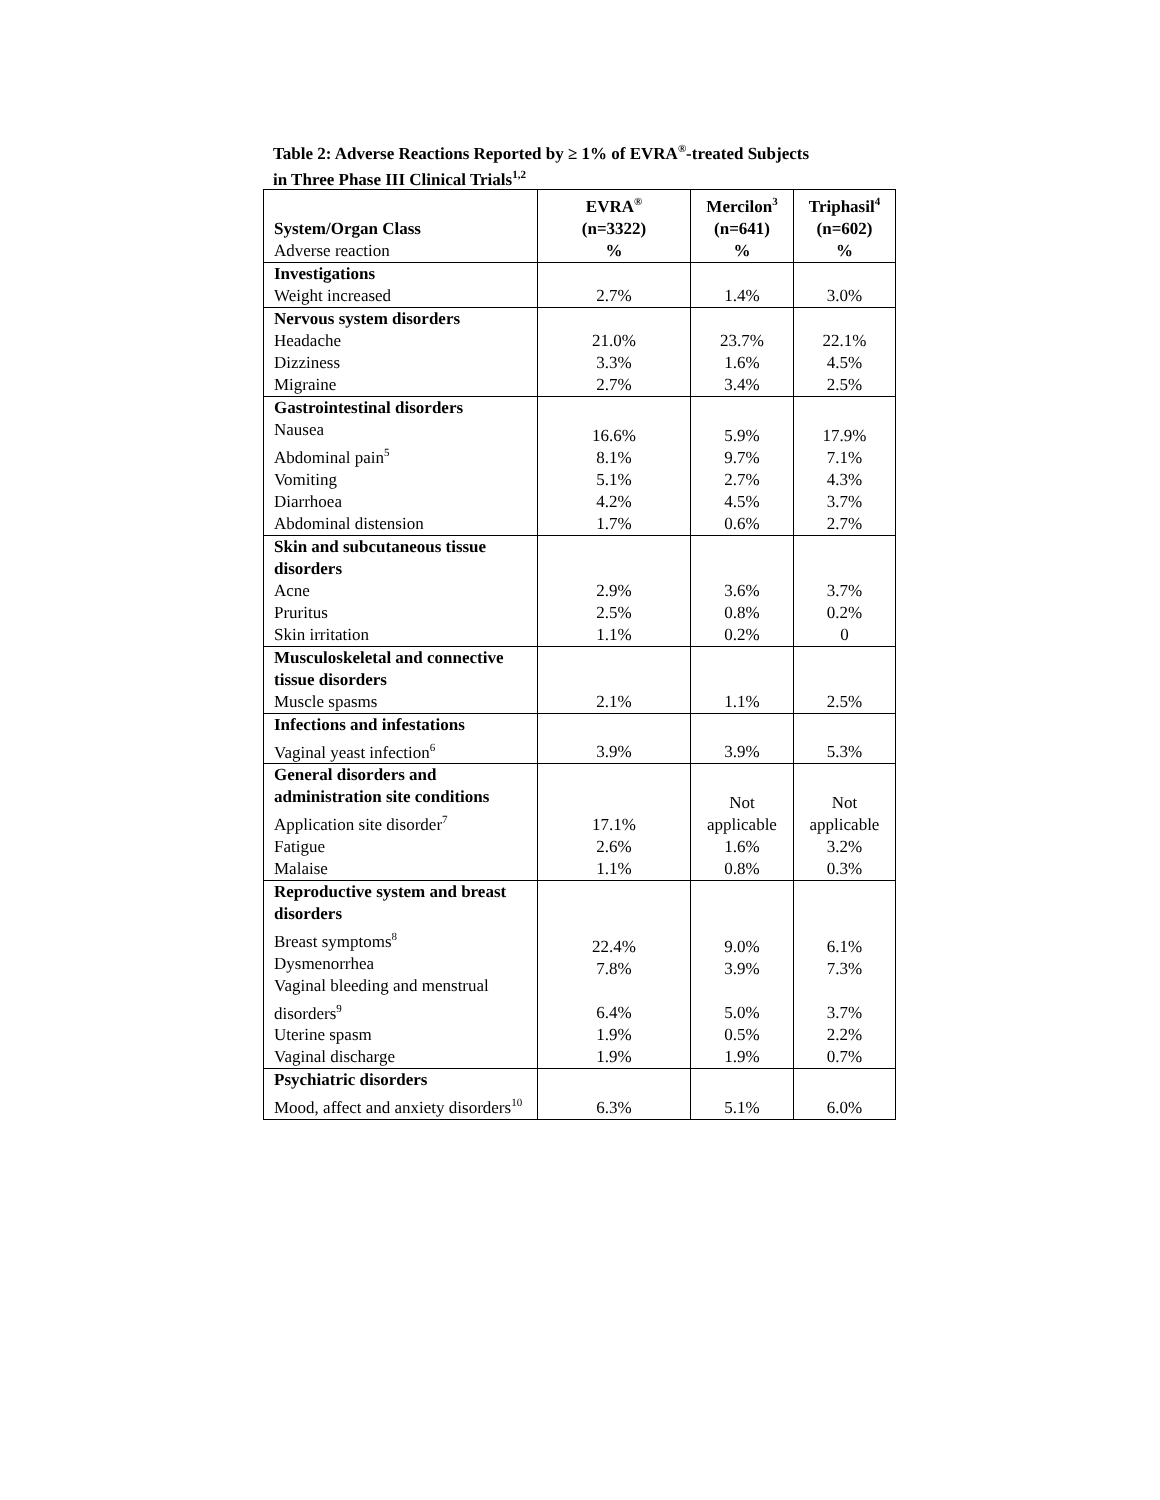Table 2: Adverse Reactions Reported by ≥ 1% of EVRA<sup>®</sup>-treated Subjects
in Three Phase III Clinical Trials<sup>1,2</sup>
| System/Organ Class Adverse reaction | EVRA<sup>®</sup> (n=3322) % | Mercilon<sup>3</sup> (n=641) % | Triphasil<sup>4</sup> (n=602) % |
| --- | --- | --- | --- |
| Investigations Weight increased | 2.7% | 1.4% | 3.0% |
| Nervous system disorders Headache Dizziness Migraine | 21.0% 3.3% 2.7% | 23.7% 1.6% 3.4% | 22.1% 4.5% 2.5% |
| Gastrointestinal disorders Nausea Abdominal pain<sup>5</sup> Vomiting Diarrhoea Abdominal distension | 16.6% 8.1% 5.1% 4.2% 1.7% | 5.9% 9.7% 2.7% 4.5% 0.6% | 17.9% 7.1% 4.3% 3.7% 2.7% |
| Skin and subcutaneous tissue disorders Acne Pruritus Skin irritation | 2.9% 2.5% 1.1% | 3.6% 0.8% 0.2% | 3.7% 0.2% 0 |
| Musculoskeletal and connective tissue disorders Muscle spasms | 2.1% | 1.1% | 2.5% |
| Infections and infestations Vaginal yeast infection<sup>6</sup> | 3.9% | 3.9% | 5.3% |
| General disorders and administration site conditions Application site disorder<sup>7</sup> Fatigue Malaise | 17.1% 2.6% 1.1% | Not applicable 1.6% 0.8% | Not applicable 3.2% 0.3% |
| Reproductive system and breast disorders Breast symptoms<sup>8</sup> Dysmenorrhea Vaginal bleeding and menstrual disorders<sup>9</sup> Uterine spasm Vaginal discharge | 22.4% 7.8% 6.4% 1.9% 1.9% | 9.0% 3.9% 5.0% 0.5% 1.9% | 6.1% 7.3% 3.7% 2.2% 0.7% |
| Psychiatric disorders Mood, affect and anxiety disorders<sup>10</sup> | 6.3% | 5.1% | 6.0% |